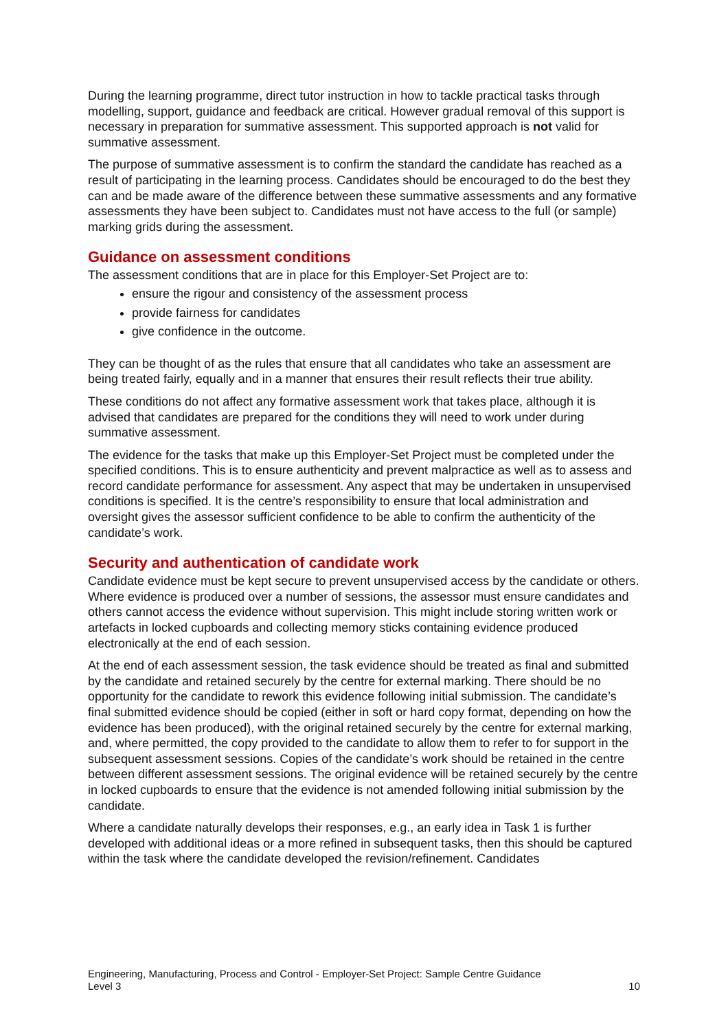During the learning programme, direct tutor instruction in how to tackle practical tasks through modelling, support, guidance and feedback are critical. However gradual removal of this support is necessary in preparation for summative assessment. This supported approach is not valid for summative assessment.
The purpose of summative assessment is to confirm the standard the candidate has reached as a result of participating in the learning process. Candidates should be encouraged to do the best they can and be made aware of the difference between these summative assessments and any formative assessments they have been subject to. Candidates must not have access to the full (or sample) marking grids during the assessment.
Guidance on assessment conditions
The assessment conditions that are in place for this Employer-Set Project are to:
ensure the rigour and consistency of the assessment process
provide fairness for candidates
give confidence in the outcome.
They can be thought of as the rules that ensure that all candidates who take an assessment are being treated fairly, equally and in a manner that ensures their result reflects their true ability.
These conditions do not affect any formative assessment work that takes place, although it is advised that candidates are prepared for the conditions they will need to work under during summative assessment.
The evidence for the tasks that make up this Employer-Set Project must be completed under the specified conditions. This is to ensure authenticity and prevent malpractice as well as to assess and record candidate performance for assessment. Any aspect that may be undertaken in unsupervised conditions is specified. It is the centre’s responsibility to ensure that local administration and oversight gives the assessor sufficient confidence to be able to confirm the authenticity of the candidate’s work.
Security and authentication of candidate work
Candidate evidence must be kept secure to prevent unsupervised access by the candidate or others. Where evidence is produced over a number of sessions, the assessor must ensure candidates and others cannot access the evidence without supervision. This might include storing written work or artefacts in locked cupboards and collecting memory sticks containing evidence produced electronically at the end of each session.
At the end of each assessment session, the task evidence should be treated as final and submitted by the candidate and retained securely by the centre for external marking. There should be no opportunity for the candidate to rework this evidence following initial submission. The candidate’s final submitted evidence should be copied (either in soft or hard copy format, depending on how the evidence has been produced), with the original retained securely by the centre for external marking, and, where permitted, the copy provided to the candidate to allow them to refer to for support in the subsequent assessment sessions. Copies of the candidate’s work should be retained in the centre between different assessment sessions. The original evidence will be retained securely by the centre in locked cupboards to ensure that the evidence is not amended following initial submission by the candidate.
Where a candidate naturally develops their responses, e.g., an early idea in Task 1 is further developed with additional ideas or a more refined in subsequent tasks, then this should be captured within the task where the candidate developed the revision/refinement. Candidates
Engineering, Manufacturing, Process and Control - Employer-Set Project: Sample Centre Guidance
Level 3 10